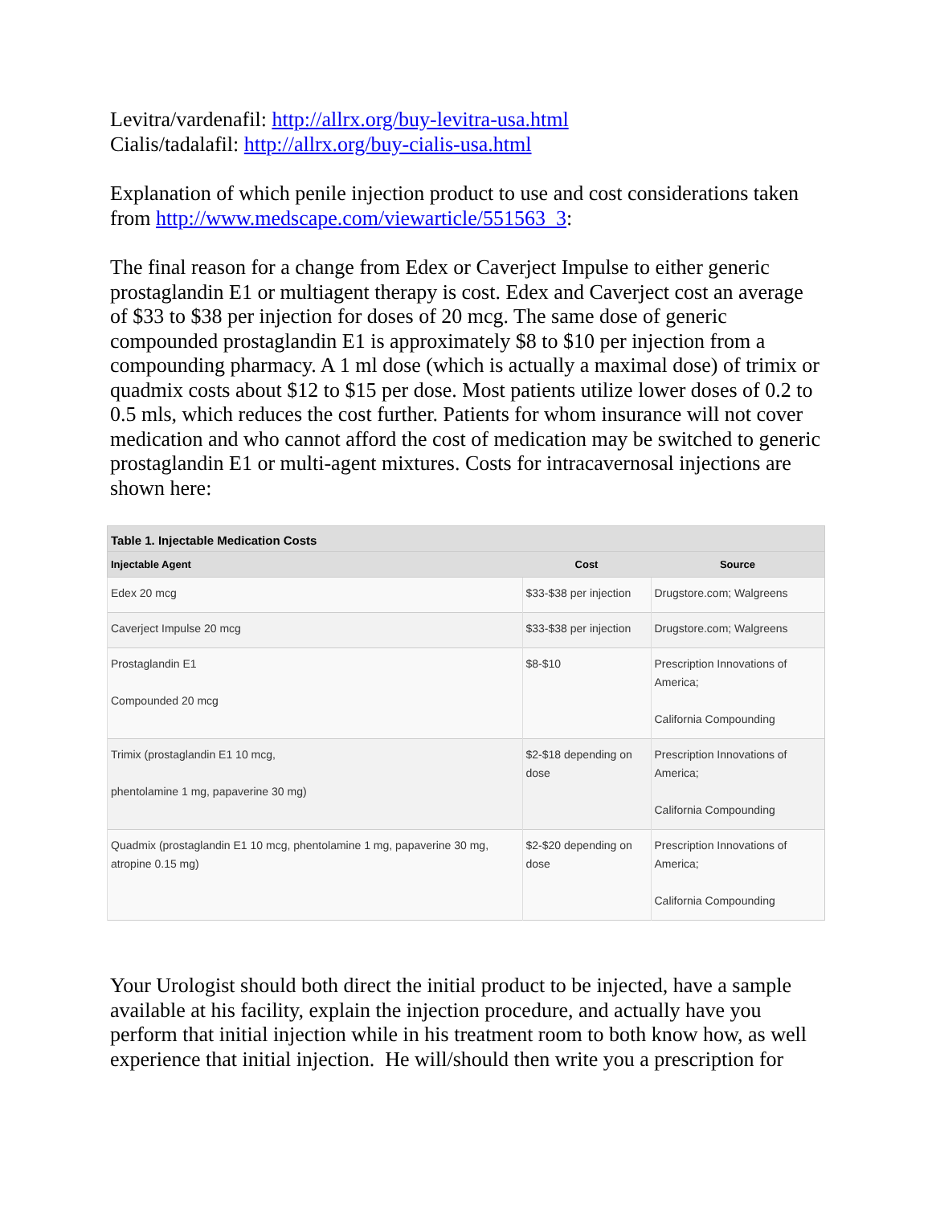Levitra/vardenafil: http://allrx.org/buy-levitra-usa.html
Cialis/tadalafil: http://allrx.org/buy-cialis-usa.html
Explanation of which penile injection product to use and cost considerations taken from http://www.medscape.com/viewarticle/551563_3:
The final reason for a change from Edex or Caverject Impulse to either generic prostaglandin E1 or multiagent therapy is cost. Edex and Caverject cost an average of $33 to $38 per injection for doses of 20 mcg. The same dose of generic compounded prostaglandin E1 is approximately $8 to $10 per injection from a compounding pharmacy. A 1 ml dose (which is actually a maximal dose) of trimix or quadmix costs about $12 to $15 per dose. Most patients utilize lower doses of 0.2 to 0.5 mls, which reduces the cost further. Patients for whom insurance will not cover medication and who cannot afford the cost of medication may be switched to generic prostaglandin E1 or multi-agent mixtures. Costs for intracavernosal injections are shown here:
Table 1. Injectable Medication Costs
| Injectable Agent | Cost | Source |
| --- | --- | --- |
| Edex 20 mcg | $33-$38 per injection | Drugstore.com; Walgreens |
| Caverject Impulse 20 mcg | $33-$38 per injection | Drugstore.com; Walgreens |
| Prostaglandin E1 Compounded 20 mcg | $8-$10 | Prescription Innovations of America; California Compounding |
| Trimix (prostaglandin E1 10 mcg, phentolamine 1 mg, papaverine 30 mg) | $2-$18 depending on dose | Prescription Innovations of America; California Compounding |
| Quadmix (prostaglandin E1 10 mcg, phentolamine 1 mg, papaverine 30 mg, atropine 0.15 mg) | $2-$20 depending on dose | Prescription Innovations of America; California Compounding |
Your Urologist should both direct the initial product to be injected, have a sample available at his facility, explain the injection procedure, and actually have you perform that initial injection while in his treatment room to both know how, as well experience that initial injection. He will/should then write you a prescription for